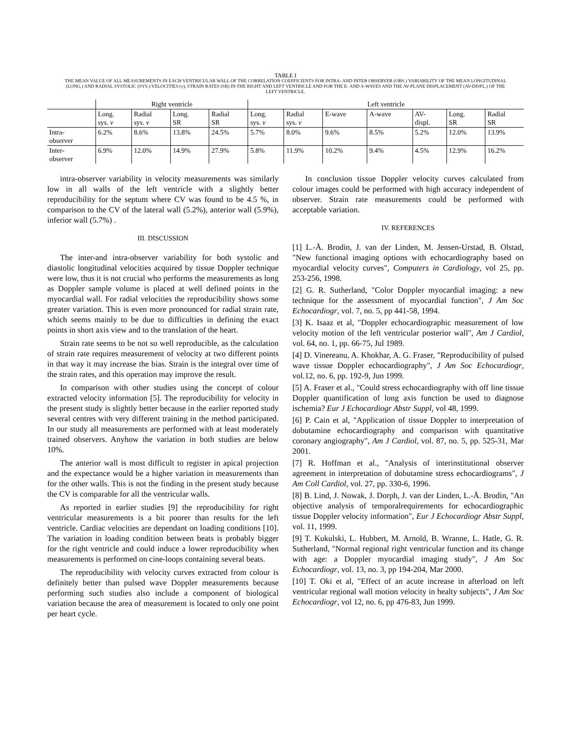TABLE I
THE MEAN VALUE OF ALL MEASUREMENTS IN EACH VENTRICULAR WALL OF THE CORRELATION COEFFICIENTS FOR INTRA- AND INTER OBSERVER (OBS.) VARIABILITY OF THE MEAN LONGITUDINAL (LONG.) AND RADIAL SYSTOLIC (SYS.) VELOCITIES (v), STRAIN RATES (SR) IN THE RIGHT AND LEFT VENTRICLE AND FOR THE E- AND A-WAVES AND THE AV-PLANE DISPLACEMENT (AV-DISPL.) OF THE LEFT VENTRICLE.
| | Right ventricle | | | | Left ventricle | | | | | | |
| --- | --- | --- | --- | --- | --- | --- | --- | --- | --- | --- | --- |
| | Long. sys. v | Radial sys. v | Long. SR | Radial SR | Long. sys. v | Radial sys. v | E-wave | A-wave | AV- displ. | Long. SR | Radial SR |
| Intra- observer | 6.2% | 8.6% | 13.8% | 24.5% | 5.7% | 8.0% | 9.6% | 8.5% | 5.2% | 12.0% | 13.9% |
| Inter- observer | 6.9% | 12.0% | 14.9% | 27.9% | 5.8% | 11.9% | 10.2% | 9.4% | 4.5% | 12.9% | 16.2% |
intra-observer variability in velocity measurements was similarly low in all walls of the left ventricle with a slightly better reproducibility for the septum where CV was found to be 4.5 %, in comparison to the CV of the lateral wall (5.2%), anterior wall (5.9%), inferior wall (5.7%) .
III. DISCUSSION
The inter-and intra-observer variability for both systolic and diastolic longitudinal velocities acquired by tissue Doppler technique were low, thus it is not crucial who performs the measurements as long as Doppler sample volume is placed at well defined points in the myocardial wall. For radial velocities the reproducibility shows some greater variation. This is even more pronounced for radial strain rate, which seems mainly to be due to difficulties in defining the exact points in short axis view and to the translation of the heart.
Strain rate seems to be not so well reproducible, as the calculation of strain rate requires measurement of velocity at two different points in that way it may increase the bias. Strain is the integral over time of the strain rates, and this operation may improve the result.
In comparison with other studies using the concept of colour extracted velocity information [5]. The reproducibility for velocity in the present study is slightly better because in the earlier reported study several centres with very different training in the method participated. In our study all measurements are performed with at least moderately trained observers. Anyhow the variation in both studies are below 10%.
The anterior wall is most difficult to register in apical projection and the expectance would be a higher variation in measurements than for the other walls. This is not the finding in the present study because the CV is comparable for all the ventricular walls.
As reported in earlier studies [9] the reproducibility for right ventricular measurements is a bit poorer than results for the left ventricle. Cardiac velocities are dependant on loading conditions [10]. The variation in loading condition between beats is probably bigger for the right ventricle and could induce a lower reproducibility when measurements is performed on cine-loops containing several beats.
The reproducibility with velocity curves extracted from colour is definitely better than pulsed wave Doppler measurements because performing such studies also include a component of biological variation because the area of measurement is located to only one point per heart cycle.
In conclusion tissue Doppler velocity curves calculated from colour images could be performed with high accuracy independent of observer. Strain rate measurements could be performed with acceptable variation.
IV. REFERENCES
[1] L.-Å. Brodin, J. van der Linden, M. Jensen-Urstad, B. Olstad, "New functional imaging options with echocardiography based on myocardial velocity curves", Computers in Cardiology, vol 25, pp. 253-256, 1998.
[2] G. R. Sutherland, "Color Doppler myocardial imaging: a new technique for the assessment of myocardial function", J Am Soc Echocardiogr, vol. 7, no. 5, pp 441-58, 1994.
[3] K. Isaaz et al, "Doppler echocardiographic measurement of low velocity motion of the left ventricular posterior wall", Am J Cardiol, vol. 64, no. 1, pp. 66-75, Jul 1989.
[4] D. Vinereanu, A. Khokhar, A. G. Fraser, "Reproducibility of pulsed wave tissue Doppler echocardiography", J Am Soc Echocardiogr, vol.12, no. 6, pp. 192-9, Jun 1999.
[5] A. Fraser et al., "Could stress echocardiography with off line tissue Doppler quantification of long axis function be used to diagnose ischemia? Eur J Echocardiogr Abstr Suppl, vol 48, 1999.
[6] P. Cain et al, "Application of tissue Doppler to interpretation of dobutamine echocardiography and comparison with quantitative coronary angiography", Am J Cardiol, vol. 87, no. 5, pp. 525-31, Mar 2001.
[7] R. Hoffman et al., "Analysis of interinstitutional observer agreement in interpretation of dobutamine stress echocardiograms", J Am Coll Cardiol, vol. 27, pp. 330-6, 1996.
[8] B. Lind, J. Nowak, J. Dorph, J. van der Linden, L.-Å. Brodin, "An objective analysis of temporalrequirements for echocardiographic tissue Doppler velocity information", Eur J Echocardiogr Abstr Suppl, vol. 11, 1999.
[9] T. Kukulski, L. Hubbert, M. Arnold, B. Wranne, L. Hatle, G. R. Sutherland, "Normal regional right ventricular function and its change with age: a Doppler myocardial imaging study", J Am Soc Echocardiogr, vol. 13, no. 3, pp 194-204, Mar 2000.
[10] T. Oki et al, "Effect of an acute increase in afterload on left ventricular regional wall motion velocity in healty subjects", J Am Soc Echocardiogr, vol 12, no. 6, pp 476-83, Jun 1999.